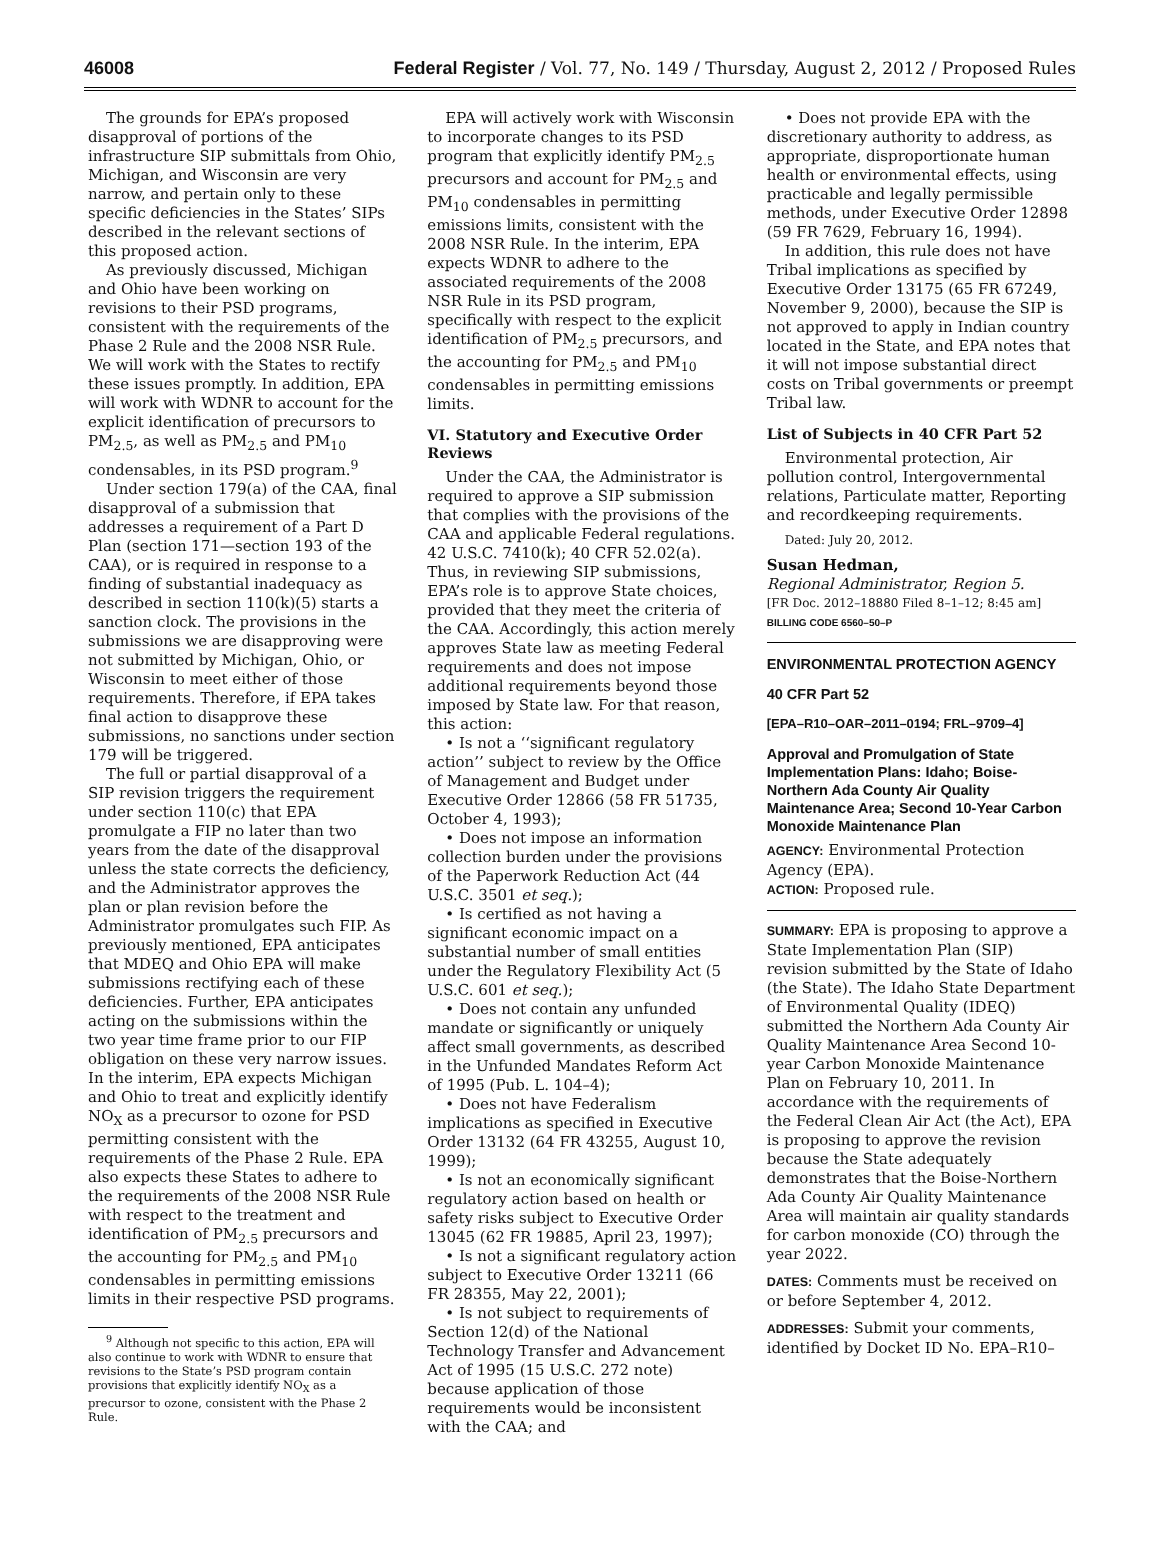46008 Federal Register / Vol. 77, No. 149 / Thursday, August 2, 2012 / Proposed Rules
The grounds for EPA’s proposed disapproval of portions of the infrastructure SIP submittals from Ohio, Michigan, and Wisconsin are very narrow, and pertain only to these specific deficiencies in the States’ SIPs described in the relevant sections of this proposed action.
As previously discussed, Michigan and Ohio have been working on revisions to their PSD programs, consistent with the requirements of the Phase 2 Rule and the 2008 NSR Rule. We will work with the States to rectify these issues promptly. In addition, EPA will work with WDNR to account for the explicit identification of precursors to PM<sub>2.5</sub>, as well as PM<sub>2.5</sub> and PM<sub>10</sub> condensables, in its PSD program.<sup>9</sup>
Under section 179(a) of the CAA, final disapproval of a submission that addresses a requirement of a Part D Plan (section 171—section 193 of the CAA), or is required in response to a finding of substantial inadequacy as described in section 110(k)(5) starts a sanction clock. The provisions in the submissions we are disapproving were not submitted by Michigan, Ohio, or Wisconsin to meet either of those requirements. Therefore, if EPA takes final action to disapprove these submissions, no sanctions under section 179 will be triggered.
The full or partial disapproval of a SIP revision triggers the requirement under section 110(c) that EPA promulgate a FIP no later than two years from the date of the disapproval unless the state corrects the deficiency, and the Administrator approves the plan or plan revision before the Administrator promulgates such FIP. As previously mentioned, EPA anticipates that MDEQ and Ohio EPA will make submissions rectifying each of these deficiencies. Further, EPA anticipates acting on the submissions within the two year time frame prior to our FIP obligation on these very narrow issues. In the interim, EPA expects Michigan and Ohio to treat and explicitly identify NO<sub>X</sub> as a precursor to ozone for PSD permitting consistent with the requirements of the Phase 2 Rule. EPA also expects these States to adhere to the requirements of the 2008 NSR Rule with respect to the treatment and identification of PM<sub>2.5</sub> precursors and the accounting for PM<sub>2.5</sub> and PM<sub>10</sub> condensables in permitting emissions limits in their respective PSD programs.
<sup>9</sup> Although not specific to this action, EPA will also continue to work with WDNR to ensure that revisions to the State’s PSD program contain provisions that explicitly identify NO<sub>X</sub> as a precursor to ozone, consistent with the Phase 2 Rule.
EPA will actively work with Wisconsin to incorporate changes to its PSD program that explicitly identify PM<sub>2.5</sub> precursors and account for PM<sub>2.5</sub> and PM<sub>10</sub> condensables in permitting emissions limits, consistent with the 2008 NSR Rule. In the interim, EPA expects WDNR to adhere to the associated requirements of the 2008 NSR Rule in its PSD program, specifically with respect to the explicit identification of PM<sub>2.5</sub> precursors, and the accounting for PM<sub>2.5</sub> and PM<sub>10</sub> condensables in permitting emissions limits.
VI. Statutory and Executive Order Reviews
Under the CAA, the Administrator is required to approve a SIP submission that complies with the provisions of the CAA and applicable Federal regulations. 42 U.S.C. 7410(k); 40 CFR 52.02(a). Thus, in reviewing SIP submissions, EPA’s role is to approve State choices, provided that they meet the criteria of the CAA. Accordingly, this action merely approves State law as meeting Federal requirements and does not impose additional requirements beyond those imposed by State law. For that reason, this action:
• Is not a ‘‘significant regulatory action’’ subject to review by the Office of Management and Budget under Executive Order 12866 (58 FR 51735, October 4, 1993);
• Does not impose an information collection burden under the provisions of the Paperwork Reduction Act (44 U.S.C. 3501 et seq.);
• Is certified as not having a significant economic impact on a substantial number of small entities under the Regulatory Flexibility Act (5 U.S.C. 601 et seq.);
• Does not contain any unfunded mandate or significantly or uniquely affect small governments, as described in the Unfunded Mandates Reform Act of 1995 (Pub. L. 104–4);
• Does not have Federalism implications as specified in Executive Order 13132 (64 FR 43255, August 10, 1999);
• Is not an economically significant regulatory action based on health or safety risks subject to Executive Order 13045 (62 FR 19885, April 23, 1997);
• Is not a significant regulatory action subject to Executive Order 13211 (66 FR 28355, May 22, 2001);
• Is not subject to requirements of Section 12(d) of the National Technology Transfer and Advancement Act of 1995 (15 U.S.C. 272 note) because application of those requirements would be inconsistent with the CAA; and
• Does not provide EPA with the discretionary authority to address, as appropriate, disproportionate human health or environmental effects, using practicable and legally permissible methods, under Executive Order 12898 (59 FR 7629, February 16, 1994).
In addition, this rule does not have Tribal implications as specified by Executive Order 13175 (65 FR 67249, November 9, 2000), because the SIP is not approved to apply in Indian country located in the State, and EPA notes that it will not impose substantial direct costs on Tribal governments or preempt Tribal law.
List of Subjects in 40 CFR Part 52
Environmental protection, Air pollution control, Intergovernmental relations, Particulate matter, Reporting and recordkeeping requirements.
Dated: July 20, 2012.
Susan Hedman,
Regional Administrator, Region 5.
[FR Doc. 2012–18880 Filed 8–1–12; 8:45 am]
BILLING CODE 6560–50–P
ENVIRONMENTAL PROTECTION AGENCY
40 CFR Part 52
[EPA–R10–OAR–2011–0194; FRL–9709–4]
Approval and Promulgation of State Implementation Plans: Idaho; Boise-Northern Ada County Air Quality Maintenance Area; Second 10-Year Carbon Monoxide Maintenance Plan
AGENCY: Environmental Protection Agency (EPA).
ACTION: Proposed rule.
SUMMARY: EPA is proposing to approve a State Implementation Plan (SIP) revision submitted by the State of Idaho (the State). The Idaho State Department of Environmental Quality (IDEQ) submitted the Northern Ada County Air Quality Maintenance Area Second 10-year Carbon Monoxide Maintenance Plan on February 10, 2011. In accordance with the requirements of the Federal Clean Air Act (the Act), EPA is proposing to approve the revision because the State adequately demonstrates that the Boise-Northern Ada County Air Quality Maintenance Area will maintain air quality standards for carbon monoxide (CO) through the year 2022.
DATES: Comments must be received on or before September 4, 2012.
ADDRESSES: Submit your comments, identified by Docket ID No. EPA–R10–